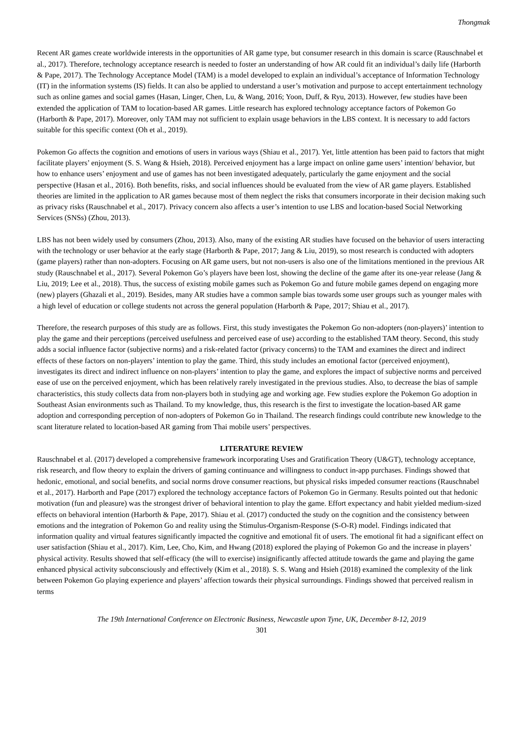Thongmak
Recent AR games create worldwide interests in the opportunities of AR game type, but consumer research in this domain is scarce (Rauschnabel et al., 2017). Therefore, technology acceptance research is needed to foster an understanding of how AR could fit an individual’s daily life (Harborth & Pape, 2017). The Technology Acceptance Model (TAM) is a model developed to explain an individual’s acceptance of Information Technology (IT) in the information systems (IS) fields. It can also be applied to understand a user’s motivation and purpose to accept entertainment technology such as online games and social games (Hasan, Linger, Chen, Lu, & Wang, 2016; Yoon, Duff, & Ryu, 2013). However, few studies have been extended the application of TAM to location-based AR games. Little research has explored technology acceptance factors of Pokemon Go (Harborth & Pape, 2017). Moreover, only TAM may not sufficient to explain usage behaviors in the LBS context. It is necessary to add factors suitable for this specific context (Oh et al., 2019).
Pokemon Go affects the cognition and emotions of users in various ways (Shiau et al., 2017). Yet, little attention has been paid to factors that might facilitate players’ enjoyment (S. S. Wang & Hsieh, 2018). Perceived enjoyment has a large impact on online game users’ intention/ behavior, but how to enhance users’ enjoyment and use of games has not been investigated adequately, particularly the game enjoyment and the social perspective (Hasan et al., 2016). Both benefits, risks, and social influences should be evaluated from the view of AR game players. Established theories are limited in the application to AR games because most of them neglect the risks that consumers incorporate in their decision making such as privacy risks (Rauschnabel et al., 2017). Privacy concern also affects a user’s intention to use LBS and location-based Social Networking Services (SNSs) (Zhou, 2013).
LBS has not been widely used by consumers (Zhou, 2013). Also, many of the existing AR studies have focused on the behavior of users interacting with the technology or user behavior at the early stage (Harborth & Pape, 2017; Jang & Liu, 2019), so most research is conducted with adopters (game players) rather than non-adopters. Focusing on AR game users, but not non-users is also one of the limitations mentioned in the previous AR study (Rauschnabel et al., 2017). Several Pokemon Go’s players have been lost, showing the decline of the game after its one-year release (Jang & Liu, 2019; Lee et al., 2018). Thus, the success of existing mobile games such as Pokemon Go and future mobile games depend on engaging more (new) players (Ghazali et al., 2019). Besides, many AR studies have a common sample bias towards some user groups such as younger males with a high level of education or college students not across the general population (Harborth & Pape, 2017; Shiau et al., 2017).
Therefore, the research purposes of this study are as follows. First, this study investigates the Pokemon Go non-adopters (non-players)’ intention to play the game and their perceptions (perceived usefulness and perceived ease of use) according to the established TAM theory. Second, this study adds a social influence factor (subjective norms) and a risk-related factor (privacy concerns) to the TAM and examines the direct and indirect effects of these factors on non-players’ intention to play the game. Third, this study includes an emotional factor (perceived enjoyment), investigates its direct and indirect influence on non-players’ intention to play the game, and explores the impact of subjective norms and perceived ease of use on the perceived enjoyment, which has been relatively rarely investigated in the previous studies. Also, to decrease the bias of sample characteristics, this study collects data from non-players both in studying age and working age. Few studies explore the Pokemon Go adoption in Southeast Asian environments such as Thailand. To my knowledge, thus, this research is the first to investigate the location-based AR game adoption and corresponding perception of non-adopters of Pokemon Go in Thailand. The research findings could contribute new knowledge to the scant literature related to location-based AR gaming from Thai mobile users’ perspectives.
LITERATURE REVIEW
Rauschnabel et al. (2017) developed a comprehensive framework incorporating Uses and Gratification Theory (U&GT), technology acceptance, risk research, and flow theory to explain the drivers of gaming continuance and willingness to conduct in-app purchases. Findings showed that hedonic, emotional, and social benefits, and social norms drove consumer reactions, but physical risks impeded consumer reactions (Rauschnabel et al., 2017). Harborth and Pape (2017) explored the technology acceptance factors of Pokemon Go in Germany. Results pointed out that hedonic motivation (fun and pleasure) was the strongest driver of behavioral intention to play the game. Effort expectancy and habit yielded medium-sized effects on behavioral intention (Harborth & Pape, 2017). Shiau et al. (2017) conducted the study on the cognition and the consistency between emotions and the integration of Pokemon Go and reality using the Stimulus-Organism-Response (S-O-R) model. Findings indicated that information quality and virtual features significantly impacted the cognitive and emotional fit of users. The emotional fit had a significant effect on user satisfaction (Shiau et al., 2017). Kim, Lee, Cho, Kim, and Hwang (2018) explored the playing of Pokemon Go and the increase in players’ physical activity. Results showed that self-efficacy (the will to exercise) insignificantly affected attitude towards the game and playing the game enhanced physical activity subconsciously and effectively (Kim et al., 2018). S. S. Wang and Hsieh (2018) examined the complexity of the link between Pokemon Go playing experience and players’ affection towards their physical surroundings. Findings showed that perceived realism in terms
The 19th International Conference on Electronic Business, Newcastle upon Tyne, UK, December 8-12, 2019
301